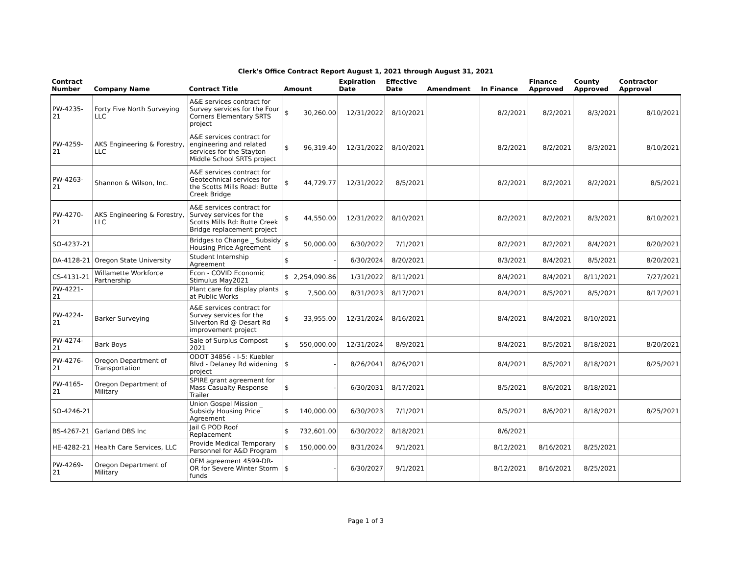Clerk's Office Contract Report August 1, 2021 through August 31, 2021
| Contract Number | Company Name | Contract Title | Amount | Expiration Date | Effective Date | Amendment | In Finance | Finance Approved | County Approved | Contractor Approval |
| --- | --- | --- | --- | --- | --- | --- | --- | --- | --- | --- |
| PW-4235-21 | Forty Five North Surveying LLC | A&E services contract for Survey services for the Four Corners Elementary SRTS project | $ 30,260.00 | 12/31/2022 | 8/10/2021 | | 8/2/2021 | 8/2/2021 | 8/3/2021 | 8/10/2021 |
| PW-4259-21 | AKS Engineering & Forestry, LLC | A&E services contract for engineering and related services for the Stayton Middle School SRTS project | $ 96,319.40 | 12/31/2022 | 8/10/2021 | | 8/2/2021 | 8/2/2021 | 8/3/2021 | 8/10/2021 |
| PW-4263-21 | Shannon & Wilson, Inc. | A&E services contract for Geotechnical services for the Scotts Mills Road: Butte Creek Bridge | $ 44,729.77 | 12/31/2022 | 8/5/2021 | | 8/2/2021 | 8/2/2021 | 8/2/2021 | 8/5/2021 |
| PW-4270-21 | AKS Engineering & Forestry, LLC | A&E services contract for Survey services for the Scotts Mills Rd: Butte Creek Bridge replacement project | $ 44,550.00 | 12/31/2022 | 8/10/2021 | | 8/2/2021 | 8/2/2021 | 8/3/2021 | 8/10/2021 |
| SO-4237-21 | | Bridges to Change _ Subsidy Housing Price Agreement | $ 50,000.00 | 6/30/2022 | 7/1/2021 | | 8/2/2021 | 8/2/2021 | 8/4/2021 | 8/20/2021 |
| DA-4128-21 | Oregon State University | Student Internship Agreement | $ - | 6/30/2024 | 8/20/2021 | | 8/3/2021 | 8/4/2021 | 8/5/2021 | 8/20/2021 |
| CS-4131-21 | Willamette Workforce Partnership | Econ - COVID Economic Stimulus May2021 | $ 2,254,090.86 | 1/31/2022 | 8/11/2021 | | 8/4/2021 | 8/4/2021 | 8/11/2021 | 7/27/2021 |
| PW-4221-21 | | Plant care for display plants at Public Works | $ 7,500.00 | 8/31/2023 | 8/17/2021 | | 8/4/2021 | 8/5/2021 | 8/5/2021 | 8/17/2021 |
| PW-4224-21 | Barker Surveying | A&E services contract for Survey services for the Silverton Rd @ Desart Rd improvement project | $ 33,955.00 | 12/31/2024 | 8/16/2021 | | 8/4/2021 | 8/4/2021 | 8/10/2021 | |
| PW-4274-21 | Bark Boys | Sale of Surplus Compost 2021 | $ 550,000.00 | 12/31/2024 | 8/9/2021 | | 8/4/2021 | 8/5/2021 | 8/18/2021 | 8/20/2021 |
| PW-4276-21 | Oregon Department of Transportation | ODOT 34856 - I-5: Kuebler Blvd - Delaney Rd widening project | $ - | 8/26/2041 | 8/26/2021 | | 8/4/2021 | 8/5/2021 | 8/18/2021 | 8/25/2021 |
| PW-4165-21 | Oregon Department of Military | SPIRE grant agreement for Mass Casualty Response Trailer | $ - | 6/30/2031 | 8/17/2021 | | 8/5/2021 | 8/6/2021 | 8/18/2021 | |
| SO-4246-21 | | Union Gospel Mission _ Subsidy Housing Price Agreement | $ 140,000.00 | 6/30/2023 | 7/1/2021 | | 8/5/2021 | 8/6/2021 | 8/18/2021 | 8/25/2021 |
| BS-4267-21 | Garland DBS Inc | Jail G POD Roof Replacement | $ 732,601.00 | 6/30/2022 | 8/18/2021 | | 8/6/2021 | | | |
| HE-4282-21 | Health Care Services, LLC | Provide Medical Temporary Personnel for A&D Program | $ 150,000.00 | 8/31/2024 | 9/1/2021 | | 8/12/2021 | 8/16/2021 | 8/25/2021 | |
| PW-4269-21 | Oregon Department of Military | OEM agreement 4599-DR-OR for Severe Winter Storm funds | $ - | 6/30/2027 | 9/1/2021 | | 8/12/2021 | 8/16/2021 | 8/25/2021 | |
Page 1 of 3